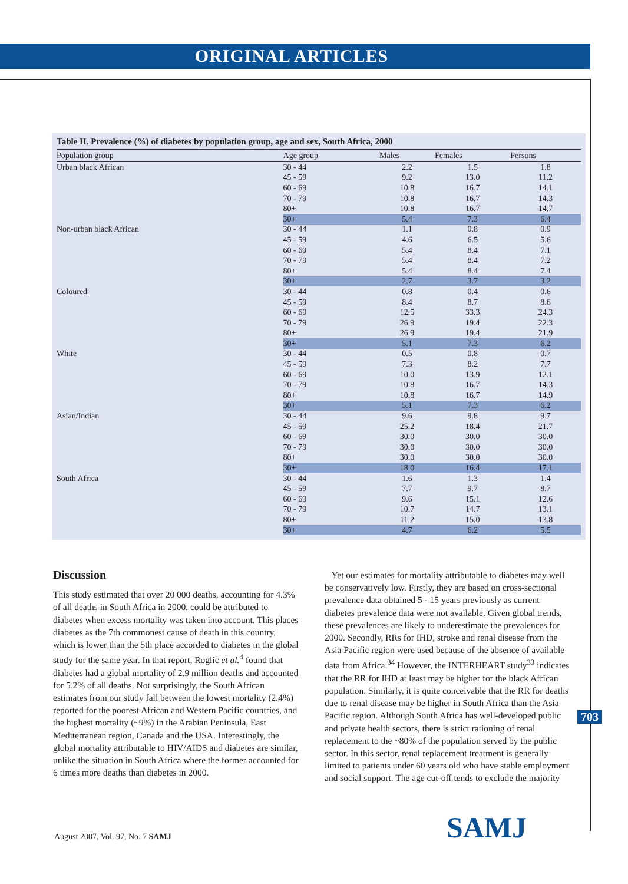ORIGINAL ARTICLES
Table II. Prevalence (%) of diabetes by population group, age and sex, South Africa, 2000
| Population group | Age group | Males | Females | Persons | |
| --- | --- | --- | --- | --- | --- |
| Urban black African | 30 - 44 | 2.2 | 1.5 | 1.8 | |
| | 45 - 59 | 9.2 | 13.0 | 11.2 | |
| | 60 - 69 | 10.8 | 16.7 | 14.1 | |
| | 70 - 79 | 10.8 | 16.7 | 14.3 | |
| | 80+ | 10.8 | 16.7 | 14.7 | |
| | 30+ | 5.4 | 7.3 | 6.4 | |
| Non-urban black African | 30 - 44 | 1.1 | 0.8 | 0.9 | |
| | 45 - 59 | 4.6 | 6.5 | 5.6 | |
| | 60 - 69 | 5.4 | 8.4 | 7.1 | |
| | 70 - 79 | 5.4 | 8.4 | 7.2 | |
| | 80+ | 5.4 | 8.4 | 7.4 | |
| | 30+ | 2.7 | 3.7 | 3.2 | |
| Coloured | 30 - 44 | 0.8 | 0.4 | 0.6 | |
| | 45 - 59 | 8.4 | 8.7 | 8.6 | |
| | 60 - 69 | 12.5 | 33.3 | 24.3 | |
| | 70 - 79 | 26.9 | 19.4 | 22.3 | |
| | 80+ | 26.9 | 19.4 | 21.9 | |
| | 30+ | 5.1 | 7.3 | 6.2 | |
| White | 30 - 44 | 0.5 | 0.8 | 0.7 | |
| | 45 - 59 | 7.3 | 8.2 | 7.7 | |
| | 60 - 69 | 10.0 | 13.9 | 12.1 | |
| | 70 - 79 | 10.8 | 16.7 | 14.3 | |
| | 80+ | 10.8 | 16.7 | 14.9 | |
| | 30+ | 5.1 | 7.3 | 6.2 | |
| Asian/Indian | 30 - 44 | 9.6 | 9.8 | 9.7 | |
| | 45 - 59 | 25.2 | 18.4 | 21.7 | |
| | 60 - 69 | 30.0 | 30.0 | 30.0 | |
| | 70 - 79 | 30.0 | 30.0 | 30.0 | |
| | 80+ | 30.0 | 30.0 | 30.0 | |
| | 30+ | 18.0 | 16.4 | 17.1 | |
| South Africa | 30 - 44 | 1.6 | 1.3 | 1.4 | |
| | 45 - 59 | 7.7 | 9.7 | 8.7 | |
| | 60 - 69 | 9.6 | 15.1 | 12.6 | |
| | 70 - 79 | 10.7 | 14.7 | 13.1 | |
| | 80+ | 11.2 | 15.0 | 13.8 | |
| | 30+ | 4.7 | 6.2 | 5.5 | |
Discussion
This study estimated that over 20 000 deaths, accounting for 4.3% of all deaths in South Africa in 2000, could be attributed to diabetes when excess mortality was taken into account. This places diabetes as the 7th commonest cause of death in this country, which is lower than the 5th place accorded to diabetes in the global study for the same year. In that report, Roglic et al.<sup>4</sup> found that diabetes had a global mortality of 2.9 million deaths and accounted for 5.2% of all deaths. Not surprisingly, the South African estimates from our study fall between the lowest mortality (2.4%) reported for the poorest African and Western Pacific countries, and the highest mortality (~9%) in the Arabian Peninsula, East Mediterranean region, Canada and the USA. Interestingly, the global mortality attributable to HIV/AIDS and diabetes are similar, unlike the situation in South Africa where the former accounted for 6 times more deaths than diabetes in 2000.
Yet our estimates for mortality attributable to diabetes may well be conservatively low. Firstly, they are based on cross-sectional prevalence data obtained 5 - 15 years previously as current diabetes prevalence data were not available. Given global trends, these prevalences are likely to underestimate the prevalences for 2000. Secondly, RRs for IHD, stroke and renal disease from the Asia Pacific region were used because of the absence of available data from Africa.<sup>34</sup> However, the INTERHEART study<sup>33</sup> indicates that the RR for IHD at least may be higher for the black African population. Similarly, it is quite conceivable that the RR for deaths due to renal disease may be higher in South Africa than the Asia Pacific region. Although South Africa has well-developed public and private health sectors, there is strict rationing of renal replacement to the ~80% of the population served by the public sector. In this sector, renal replacement treatment is generally limited to patients under 60 years old who have stable employment and social support. The age cut-off tends to exclude the majority
703
August 2007, Vol. 97, No. 7 SAMJ
SAMJ